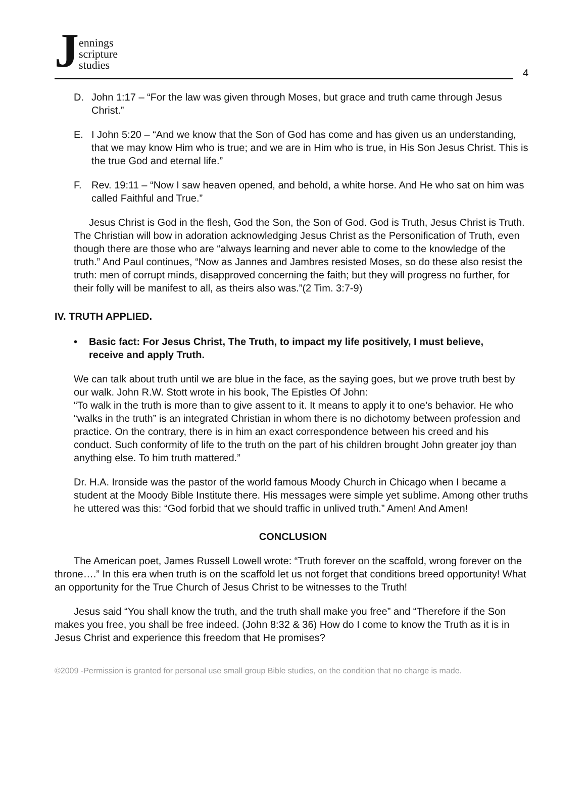Jennings
scripture
studies
4
D. John 1:17 – “For the law was given through Moses, but grace and truth came through Jesus Christ.”
E. I John 5:20 – “And we know that the Son of God has come and has given us an understanding, that we may know Him who is true; and we are in Him who is true, in His Son Jesus Christ. This is the true God and eternal life.”
F. Rev. 19:11 – “Now I saw heaven opened, and behold, a white horse. And He who sat on him was called Faithful and True.”
Jesus Christ is God in the flesh, God the Son, the Son of God. God is Truth, Jesus Christ is Truth. The Christian will bow in adoration acknowledging Jesus Christ as the Personification of Truth, even though there are those who are “always learning and never able to come to the knowledge of the truth.” And Paul continues, “Now as Jannes and Jambres resisted Moses, so do these also resist the truth: men of corrupt minds, disapproved concerning the faith; but they will progress no further, for their folly will be manifest to all, as theirs also was.”(2 Tim. 3:7-9)
IV. TRUTH APPLIED.
• Basic fact: For Jesus Christ, The Truth, to impact my life positively, I must believe, receive and apply Truth.
We can talk about truth until we are blue in the face, as the saying goes, but we prove truth best by our walk. John R.W. Stott wrote in his book, The Epistles Of John:
“To walk in the truth is more than to give assent to it. It means to apply it to one’s behavior. He who “walks in the truth” is an integrated Christian in whom there is no dichotomy between profession and practice. On the contrary, there is in him an exact correspondence between his creed and his conduct. Such conformity of life to the truth on the part of his children brought John greater joy than anything else. To him truth mattered.”
Dr. H.A. Ironside was the pastor of the world famous Moody Church in Chicago when I became a student at the Moody Bible Institute there. His messages were simple yet sublime. Among other truths he uttered was this: “God forbid that we should traffic in unlived truth.” Amen! And Amen!
CONCLUSION
The American poet, James Russell Lowell wrote: “Truth forever on the scaffold, wrong forever on the throne….” In this era when truth is on the scaffold let us not forget that conditions breed opportunity! What an opportunity for the True Church of Jesus Christ to be witnesses to the Truth!
Jesus said “You shall know the truth, and the truth shall make you free” and “Therefore if the Son makes you free, you shall be free indeed. (John 8:32 & 36) How do I come to know the Truth as it is in Jesus Christ and experience this freedom that He promises?
©2009 -Permission is granted for personal use small group Bible studies, on the condition that no charge is made.